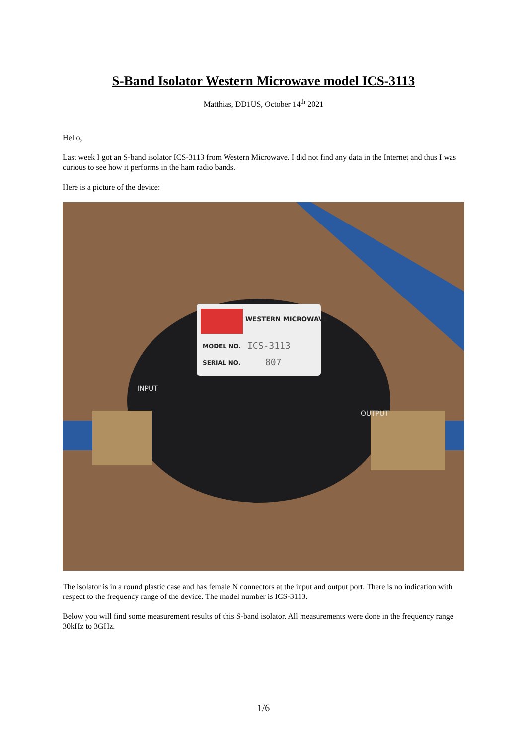S-Band Isolator Western Microwave model ICS-3113
Matthias, DD1US, October 14<sup>th</sup> 2021
Hello,
Last week I got an S-band isolator ICS-3113 from Western Microwave. I did not find any data in the Internet and thus I was curious to see how it performs in the ham radio bands.
Here is a picture of the device:
WESTERN MICROWAVE
MODEL NO.
ICS-3113
SERIAL NO.
807
INPUT
OUTPUT
The isolator is in a round plastic case and has female N connectors at the input and output port. There is no indication with respect to the frequency range of the device. The model number is ICS-3113.
Below you will find some measurement results of this S-band isolator. All measurements were done in the frequency range 30kHz to 3GHz.
1/6